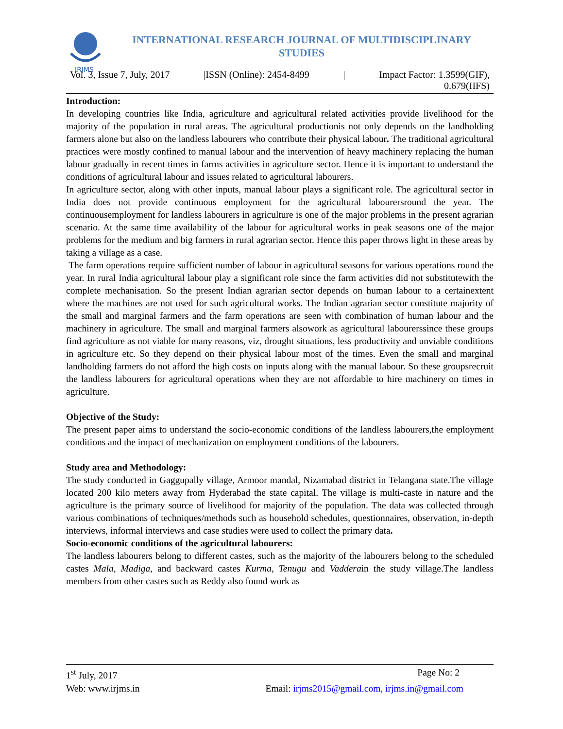IRJMS
INTERNATIONAL RESEARCH JOURNAL OF MULTIDISCIPLINARY
STUDIES
Vol. 3, Issue 7, July, 2017 |ISSN (Online): 2454-8499 | Impact Factor: 1.3599(GIF),
0.679(IIFS)
Introduction:
In developing countries like India, agriculture and agricultural related activities provide livelihood for the majority of the population in rural areas. The agricultural productionis not only depends on the landholding farmers alone but also on the landless labourers who contribute their physical labour. The traditional agricultural practices were mostly confined to manual labour and the intervention of heavy machinery replacing the human labour gradually in recent times in farms activities in agriculture sector. Hence it is important to understand the conditions of agricultural labour and issues related to agricultural labourers.
In agriculture sector, along with other inputs, manual labour plays a significant role. The agricultural sector in India does not provide continuous employment for the agricultural labourersround the year. The continuousemployment for landless labourers in agriculture is one of the major problems in the present agrarian scenario. At the same time availability of the labour for agricultural works in peak seasons one of the major problems for the medium and big farmers in rural agrarian sector. Hence this paper throws light in these areas by taking a village as a case.
The farm operations require sufficient number of labour in agricultural seasons for various operations round the year. In rural India agricultural labour play a significant role since the farm activities did not substitutewith the complete mechanisation. So the present Indian agrarian sector depends on human labour to a certainextent where the machines are not used for such agricultural works. The Indian agrarian sector constitute majority of the small and marginal farmers and the farm operations are seen with combination of human labour and the machinery in agriculture. The small and marginal farmers alsowork as agricultural labourerssince these groups find agriculture as not viable for many reasons, viz, drought situations, less productivity and unviable conditions in agriculture etc. So they depend on their physical labour most of the times. Even the small and marginal landholding farmers do not afford the high costs on inputs along with the manual labour. So these groupsrecruit the landless labourers for agricultural operations when they are not affordable to hire machinery on times in agriculture.
Objective of the Study:
The present paper aims to understand the socio-economic conditions of the landless labourers,the employment conditions and the impact of mechanization on employment conditions of the labourers.
Study area and Methodology:
The study conducted in Gaggupally village, Armoor mandal, Nizamabad district in Telangana state.The village located 200 kilo meters away from Hyderabad the state capital. The village is multi-caste in nature and the agriculture is the primary source of livelihood for majority of the population. The data was collected through various combinations of techniques/methods such as household schedules, questionnaires, observation, in-depth interviews, informal interviews and case studies were used to collect the primary data.
Socio-economic conditions of the agricultural labourers:
The landless labourers belong to different castes, such as the majority of the labourers belong to the scheduled castes Mala, Madiga, and backward castes Kurma, Tenugu and Vadderain the study village.The landless members from other castes such as Reddy also found work as
1<sup>st</sup> July, 2017 Page No: 2
Web: www.irjms.in Email: irjms2015@gmail.com, irjms.in@gmail.com